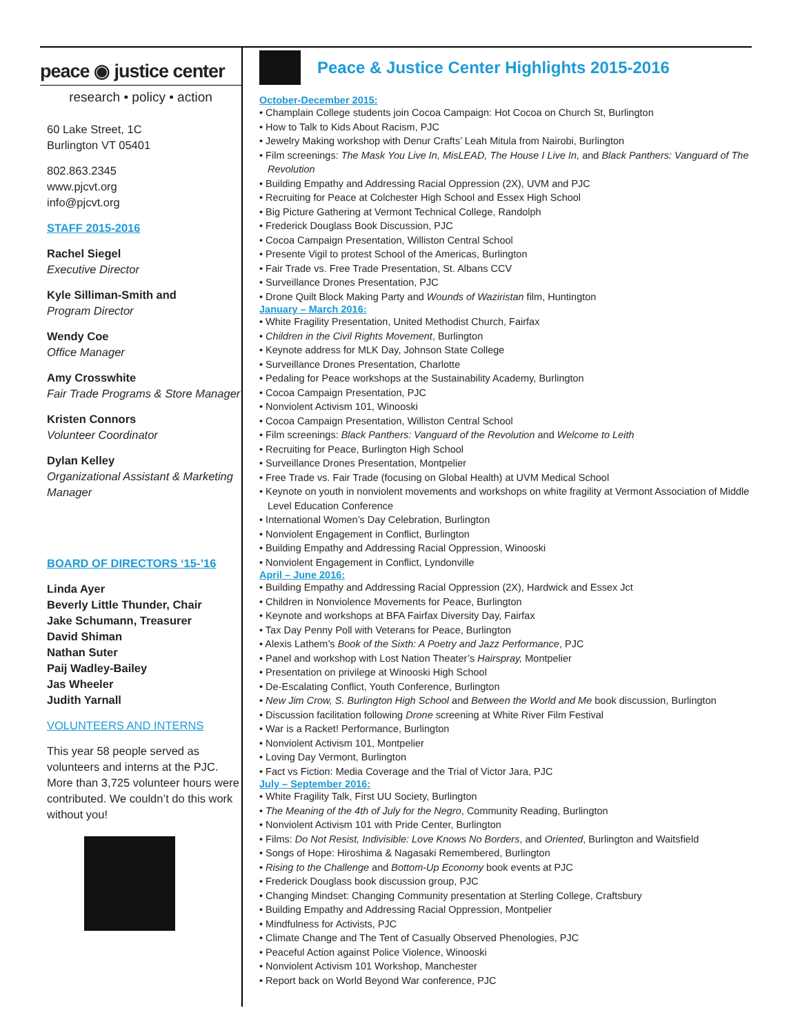peace ◉ justice center
research • policy • action
60 Lake Street, 1C
Burlington VT 05401
802.863.2345
www.pjcvt.org
info@pjcvt.org
STAFF 2015-2016
Rachel Siegel
Executive Director
Kyle Silliman-Smith and
Program Director
Wendy Coe
Office Manager
Amy Crosswhite
Fair Trade Programs & Store Manager
Kristen Connors
Volunteer Coordinator
Dylan Kelley
Organizational Assistant & Marketing Manager
BOARD OF DIRECTORS ‘15-’16
Linda Ayer
Beverly Little Thunder, Chair
Jake Schumann, Treasurer
David Shiman
Nathan Suter
Paij Wadley-Bailey
Jas Wheeler
Judith Yarnall
VOLUNTEERS AND INTERNS
This year 58 people served as volunteers and interns at the PJC. More than 3,725 volunteer hours were contributed. We couldn’t do this work without you!
Peace & Justice Center Highlights 2015-2016
October-December 2015:
• Champlain College students join Cocoa Campaign: Hot Cocoa on Church St, Burlington
• How to Talk to Kids About Racism, PJC
• Jewelry Making workshop with Denur Crafts’ Leah Mitula from Nairobi, Burlington
• Film screenings: The Mask You Live In, MisLEAD, The House I Live In, and Black Panthers: Vanguard of The Revolution
• Building Empathy and Addressing Racial Oppression (2X), UVM and PJC
• Recruiting for Peace at Colchester High School and Essex High School
• Big Picture Gathering at Vermont Technical College, Randolph
• Frederick Douglass Book Discussion, PJC
• Cocoa Campaign Presentation, Williston Central School
• Presente Vigil to protest School of the Americas, Burlington
• Fair Trade vs. Free Trade Presentation, St. Albans CCV
• Surveillance Drones Presentation, PJC
• Drone Quilt Block Making Party and Wounds of Waziristan film, Huntington
January – March 2016:
• White Fragility Presentation, United Methodist Church, Fairfax
• Children in the Civil Rights Movement, Burlington
• Keynote address for MLK Day, Johnson State College
• Surveillance Drones Presentation, Charlotte
• Pedaling for Peace workshops at the Sustainability Academy, Burlington
• Cocoa Campaign Presentation, PJC
• Nonviolent Activism 101, Winooski
• Cocoa Campaign Presentation, Williston Central School
• Film screenings: Black Panthers: Vanguard of the Revolution and Welcome to Leith
• Recruiting for Peace, Burlington High School
• Surveillance Drones Presentation, Montpelier
• Free Trade vs. Fair Trade (focusing on Global Health) at UVM Medical School
• Keynote on youth in nonviolent movements and workshops on white fragility at Vermont Association of Middle Level Education Conference
• International Women’s Day Celebration, Burlington
• Nonviolent Engagement in Conflict, Burlington
• Building Empathy and Addressing Racial Oppression, Winooski
• Nonviolent Engagement in Conflict, Lyndonville
April – June 2016:
• Building Empathy and Addressing Racial Oppression (2X), Hardwick and Essex Jct
• Children in Nonviolence Movements for Peace, Burlington
• Keynote and workshops at BFA Fairfax Diversity Day, Fairfax
• Tax Day Penny Poll with Veterans for Peace, Burlington
• Alexis Lathem’s Book of the Sixth: A Poetry and Jazz Performance, PJC
• Panel and workshop with Lost Nation Theater’s Hairspray, Montpelier
• Presentation on privilege at Winooski High School
• De-Escalating Conflict, Youth Conference, Burlington
• New Jim Crow, S. Burlington High School and Between the World and Me book discussion, Burlington
• Discussion facilitation following Drone screening at White River Film Festival
• War is a Racket! Performance, Burlington
• Nonviolent Activism 101, Montpelier
• Loving Day Vermont, Burlington
• Fact vs Fiction: Media Coverage and the Trial of Victor Jara, PJC
July – September 2016:
• White Fragility Talk, First UU Society, Burlington
• The Meaning of the 4th of July for the Negro, Community Reading, Burlington
• Nonviolent Activism 101 with Pride Center, Burlington
• Films: Do Not Resist, Indivisible: Love Knows No Borders, and Oriented, Burlington and Waitsfield
• Songs of Hope: Hiroshima & Nagasaki Remembered, Burlington
• Rising to the Challenge and Bottom-Up Economy book events at PJC
• Frederick Douglass book discussion group, PJC
• Changing Mindset: Changing Community presentation at Sterling College, Craftsbury
• Building Empathy and Addressing Racial Oppression, Montpelier
• Mindfulness for Activists, PJC
• Climate Change and The Tent of Casually Observed Phenologies, PJC
• Peaceful Action against Police Violence, Winooski
• Nonviolent Activism 101 Workshop, Manchester
• Report back on World Beyond War conference, PJC